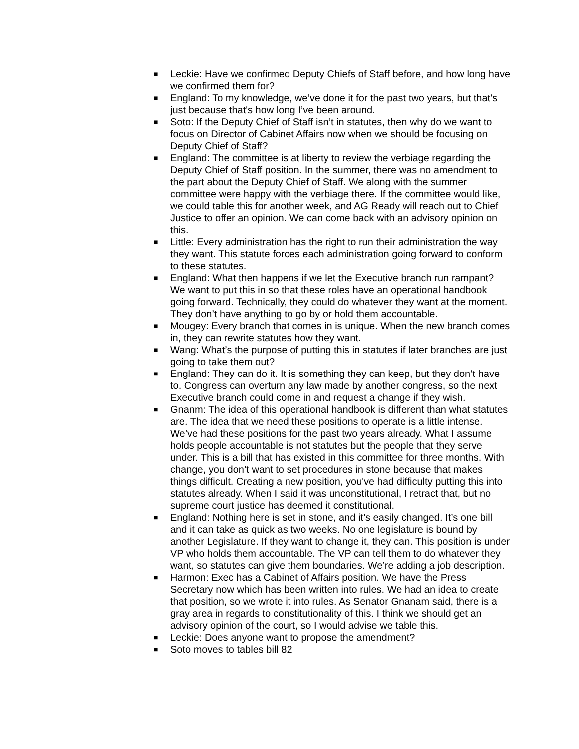■ Leckie: Have we confirmed Deputy Chiefs of Staff before, and how long have we confirmed them for?
■ England: To my knowledge, we’ve done it for the past two years, but that’s just because that's how long I’ve been around.
■ Soto: If the Deputy Chief of Staff isn’t in statutes, then why do we want to focus on Director of Cabinet Affairs now when we should be focusing on Deputy Chief of Staff?
■ England: The committee is at liberty to review the verbiage regarding the Deputy Chief of Staff position. In the summer, there was no amendment to the part about the Deputy Chief of Staff. We along with the summer committee were happy with the verbiage there. If the committee would like, we could table this for another week, and AG Ready will reach out to Chief Justice to offer an opinion. We can come back with an advisory opinion on this.
■ Little: Every administration has the right to run their administration the way they want. This statute forces each administration going forward to conform to these statutes.
■ England: What then happens if we let the Executive branch run rampant? We want to put this in so that these roles have an operational handbook going forward. Technically, they could do whatever they want at the moment. They don’t have anything to go by or hold them accountable.
■ Mougey: Every branch that comes in is unique. When the new branch comes in, they can rewrite statutes how they want.
■ Wang: What’s the purpose of putting this in statutes if later branches are just going to take them out?
■ England: They can do it. It is something they can keep, but they don’t have to. Congress can overturn any law made by another congress, so the next Executive branch could come in and request a change if they wish.
■ Gnanm: The idea of this operational handbook is different than what statutes are. The idea that we need these positions to operate is a little intense. We’ve had these positions for the past two years already. What I assume holds people accountable is not statutes but the people that they serve under. This is a bill that has existed in this committee for three months. With change, you don’t want to set procedures in stone because that makes things difficult. Creating a new position, you've had difficulty putting this into statutes already. When I said it was unconstitutional, I retract that, but no supreme court justice has deemed it constitutional.
■ England: Nothing here is set in stone, and it’s easily changed. It’s one bill and it can take as quick as two weeks. No one legislature is bound by another Legislature. If they want to change it, they can. This position is under VP who holds them accountable. The VP can tell them to do whatever they want, so statutes can give them boundaries. We’re adding a job description.
■ Harmon: Exec has a Cabinet of Affairs position. We have the Press Secretary now which has been written into rules. We had an idea to create that position, so we wrote it into rules. As Senator Gnanam said, there is a gray area in regards to constitutionality of this. I think we should get an advisory opinion of the court, so I would advise we table this.
■ Leckie: Does anyone want to propose the amendment?
■ Soto moves to tables bill 82